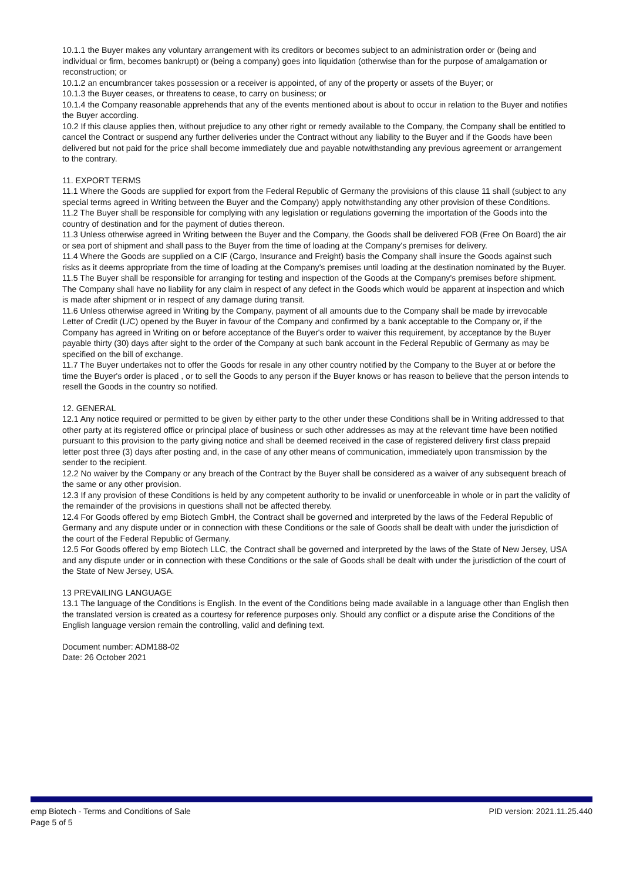10.1.1 the Buyer makes any voluntary arrangement with its creditors or becomes subject to an administration order or (being and individual or firm, becomes bankrupt) or (being a company) goes into liquidation (otherwise than for the purpose of amalgamation or reconstruction; or
10.1.2 an encumbrancer takes possession or a receiver is appointed, of any of the property or assets of the Buyer; or
10.1.3 the Buyer ceases, or threatens to cease, to carry on business; or
10.1.4 the Company reasonable apprehends that any of the events mentioned about is about to occur in relation to the Buyer and notifies the Buyer according.
10.2 If this clause applies then, without prejudice to any other right or remedy available to the Company, the Company shall be entitled to cancel the Contract or suspend any further deliveries under the Contract without any liability to the Buyer and if the Goods have been delivered but not paid for the price shall become immediately due and payable notwithstanding any previous agreement or arrangement to the contrary.
11. EXPORT TERMS
11.1 Where the Goods are supplied for export from the Federal Republic of Germany the provisions of this clause 11 shall (subject to any special terms agreed in Writing between the Buyer and the Company) apply notwithstanding any other provision of these Conditions.
11.2 The Buyer shall be responsible for complying with any legislation or regulations governing the importation of the Goods into the country of destination and for the payment of duties thereon.
11.3 Unless otherwise agreed in Writing between the Buyer and the Company, the Goods shall be delivered FOB (Free On Board) the air or sea port of shipment and shall pass to the Buyer from the time of loading at the Company's premises for delivery.
11.4 Where the Goods are supplied on a CIF (Cargo, Insurance and Freight) basis the Company shall insure the Goods against such risks as it deems appropriate from the time of loading at the Company's premises until loading at the destination nominated by the Buyer.
11.5 The Buyer shall be responsible for arranging for testing and inspection of the Goods at the Company's premises before shipment. The Company shall have no liability for any claim in respect of any defect in the Goods which would be apparent at inspection and which is made after shipment or in respect of any damage during transit.
11.6 Unless otherwise agreed in Writing by the Company, payment of all amounts due to the Company shall be made by irrevocable Letter of Credit (L/C) opened by the Buyer in favour of the Company and confirmed by a bank acceptable to the Company or, if the Company has agreed in Writing on or before acceptance of the Buyer's order to waiver this requirement, by acceptance by the Buyer payable thirty (30) days after sight to the order of the Company at such bank account in the Federal Republic of Germany as may be specified on the bill of exchange.
11.7 The Buyer undertakes not to offer the Goods for resale in any other country notified by the Company to the Buyer at or before the time the Buyer's order is placed , or to sell the Goods to any person if the Buyer knows or has reason to believe that the person intends to resell the Goods in the country so notified.
12. GENERAL
12.1 Any notice required or permitted to be given by either party to the other under these Conditions shall be in Writing addressed to that other party at its registered office or principal place of business or such other addresses as may at the relevant time have been notified pursuant to this provision to the party giving notice and shall be deemed received in the case of registered delivery first class prepaid letter post three (3) days after posting and, in the case of any other means of communication, immediately upon transmission by the sender to the recipient.
12.2 No waiver by the Company or any breach of the Contract by the Buyer shall be considered as a waiver of any subsequent breach of the same or any other provision.
12.3 If any provision of these Conditions is held by any competent authority to be invalid or unenforceable in whole or in part the validity of the remainder of the provisions in questions shall not be affected thereby.
12.4 For Goods offered by emp Biotech GmbH, the Contract shall be governed and interpreted by the laws of the Federal Republic of Germany and any dispute under or in connection with these Conditions or the sale of Goods shall be dealt with under the jurisdiction of the court of the Federal Republic of Germany.
12.5 For Goods offered by emp Biotech LLC, the Contract shall be governed and interpreted by the laws of the State of New Jersey, USA and any dispute under or in connection with these Conditions or the sale of Goods shall be dealt with under the jurisdiction of the court of the State of New Jersey, USA.
13 PREVAILING LANGUAGE
13.1 The language of the Conditions is English. In the event of the Conditions being made available in a language other than English then the translated version is created as a courtesy for reference purposes only. Should any conflict or a dispute arise the Conditions of the English language version remain the controlling, valid and defining text.
Document number: ADM188-02
Date: 26 October 2021
emp Biotech - Terms and Conditions of Sale
Page 5 of 5
PID version: 2021.11.25.440